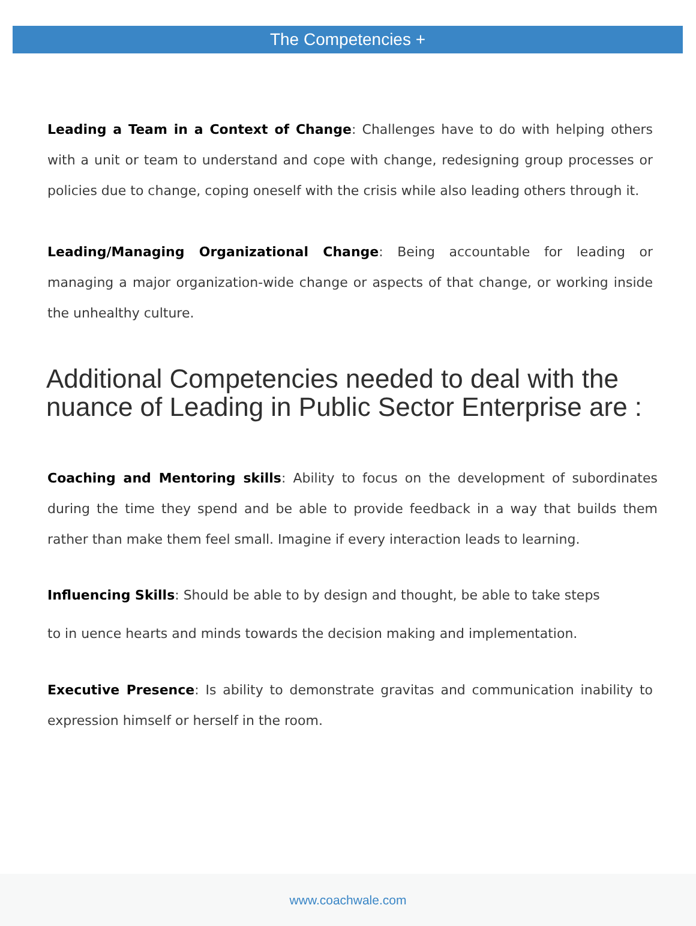The Competencies +
Leading a Team in a Context of Change: Challenges have to do with helping others with a unit or team to understand and cope with change, redesigning group processes or policies due to change, coping oneself with the crisis while also leading others through it.
Leading/Managing Organizational Change: Being accountable for leading or managing a major organization-wide change or aspects of that change, or working inside the unhealthy culture.
Additional Competencies needed to deal with the nuance of Leading in Public Sector Enterprise are :
Coaching and Mentoring skills: Ability to focus on the development of subordinates during the time they spend and be able to provide feedback in a way that builds them rather than make them feel small. Imagine if every interaction leads to learning.
Influencing Skills: Should be able to by design and thought, be able to take steps
to in uence hearts and minds towards the decision making and implementation.
Executive Presence: Is ability to demonstrate gravitas and communication inability to expression himself or herself in the room.
www.coachwale.com